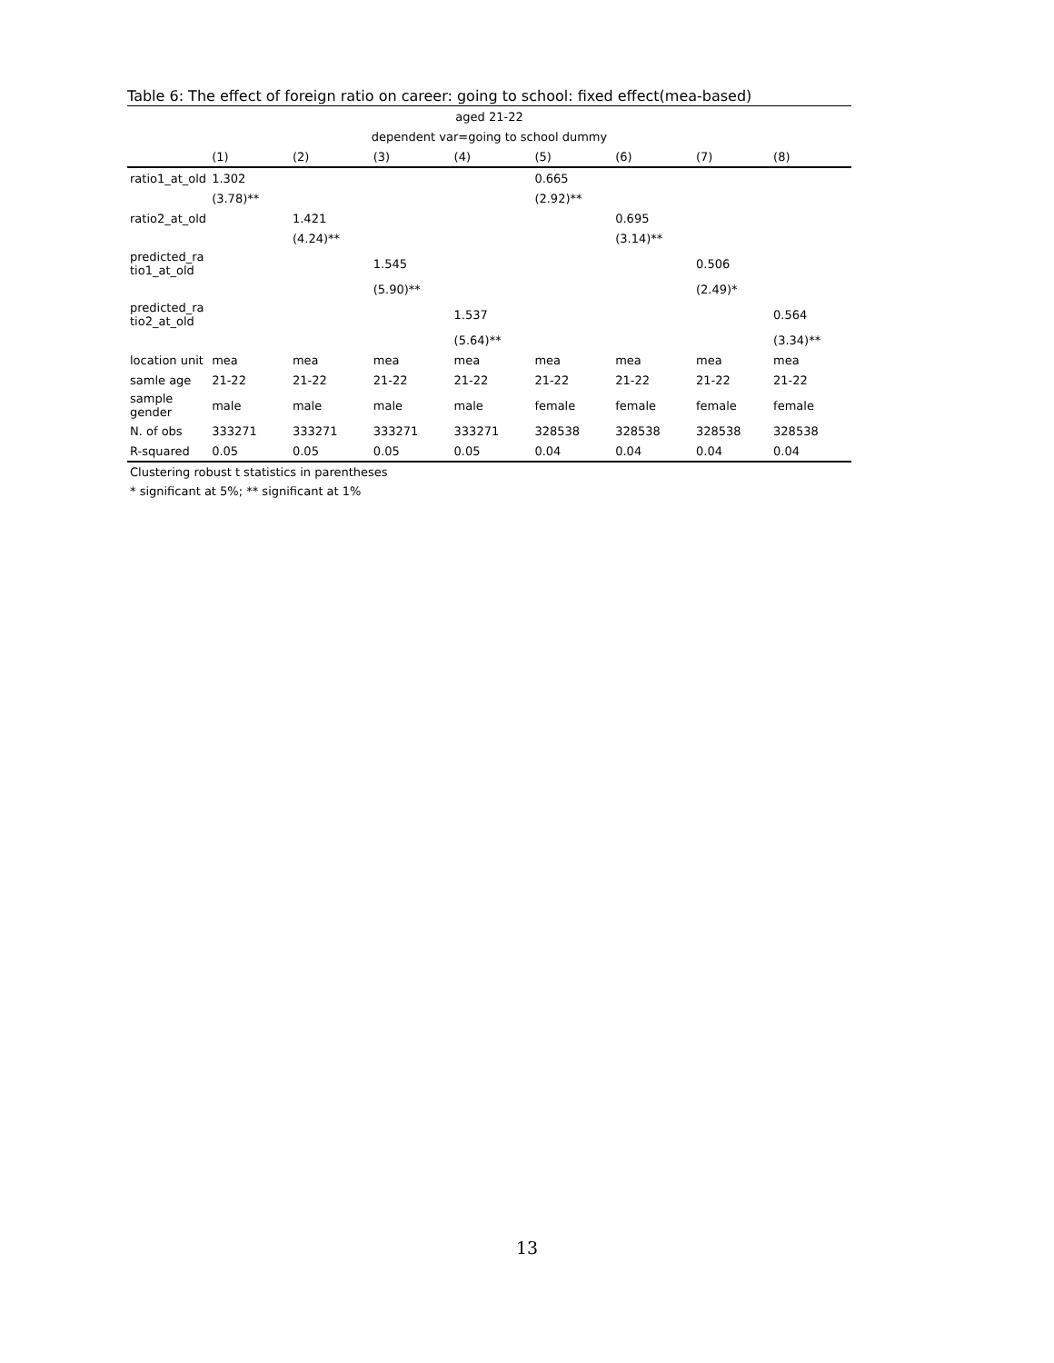Table 6: The effect of foreign ratio on career: going to school: fixed effect(mea-based)
| aged 21-22 | | | | | | | | |
| --- | --- | --- | --- | --- | --- | --- | --- | --- |
| dependent var=going to school dummy | | | | | | | | |
| | (1) | (2) | (3) | (4) | (5) | (6) | (7) | (8) |
| ratio1_at_old | 1.302 | | | | 0.665 | | | |
| | (3.78)** | | | | (2.92)** | | | |
| ratio2_at_old | | 1.421 | | | | 0.695 | | |
| | | (4.24)** | | | | (3.14)** | | |
| predicted_ra tio1_at_old | | | 1.545 | | | | 0.506 | |
| | | | (5.90)** | | | | (2.49)* | |
| predicted_ra tio2_at_old | | | | 1.537 | | | | 0.564 |
| | | | | (5.64)** | | | | (3.34)** |
| location unit | mea | mea | mea | mea | mea | mea | mea | mea |
| samle age | 21-22 | 21-22 | 21-22 | 21-22 | 21-22 | 21-22 | 21-22 | 21-22 |
| sample gender | male | male | male | male | female | female | female | female |
| N. of obs | 333271 | 333271 | 333271 | 333271 | 328538 | 328538 | 328538 | 328538 |
| R-squared | 0.05 | 0.05 | 0.05 | 0.05 | 0.04 | 0.04 | 0.04 | 0.04 |
Clustering robust t statistics in parentheses
* significant at 5%; ** significant at 1%
13